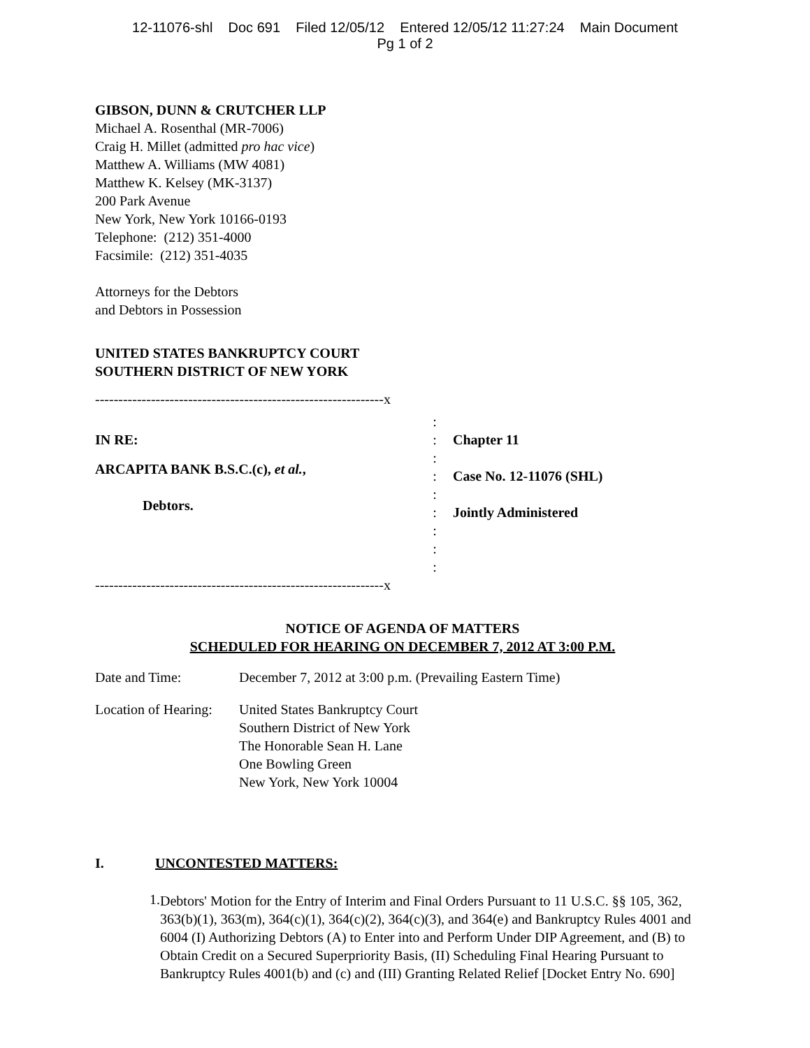12-11076-shl Doc 691 Filed 12/05/12 Entered 12/05/12 11:27:24 Main Document
Pg 1 of 2
GIBSON, DUNN & CRUTCHER LLP
Michael A. Rosenthal (MR-7006)
Craig H. Millet (admitted pro hac vice)
Matthew A. Williams (MW 4081)
Matthew K. Kelsey (MK-3137)
200 Park Avenue
New York, New York 10166-0193
Telephone: (212) 351-4000
Facsimile: (212) 351-4035
Attorneys for the Debtors
and Debtors in Possession
UNITED STATES BANKRUPTCY COURT
SOUTHERN DISTRICT OF NEW YORK
--------------------------------------------------------------x
IN RE:
ARCAPITA BANK B.S.C.(c), et al.,
Debtors.
:
:
:
:
:
:
:
:
:
Chapter 11
Case No. 12-11076 (SHL)
Jointly Administered
--------------------------------------------------------------x
NOTICE OF AGENDA OF MATTERS
SCHEDULED FOR HEARING ON DECEMBER 7, 2012 AT 3:00 P.M.
| Date and Time: | December 7, 2012 at 3:00 p.m. (Prevailing Eastern Time) |
| Location of Hearing: | United States Bankruptcy Court Southern District of New York The Honorable Sean H. Lane One Bowling Green New York, New York 10004 |
I. UNCONTESTED MATTERS:
1.
Debtors' Motion for the Entry of Interim and Final Orders Pursuant to 11 U.S.C. §§ 105, 362, 363(b)(1), 363(m), 364(c)(1), 364(c)(2), 364(c)(3), and 364(e) and Bankruptcy Rules 4001 and 6004 (I) Authorizing Debtors (A) to Enter into and Perform Under DIP Agreement, and (B) to Obtain Credit on a Secured Superpriority Basis, (II) Scheduling Final Hearing Pursuant to Bankruptcy Rules 4001(b) and (c) and (III) Granting Related Relief [Docket Entry No. 690]